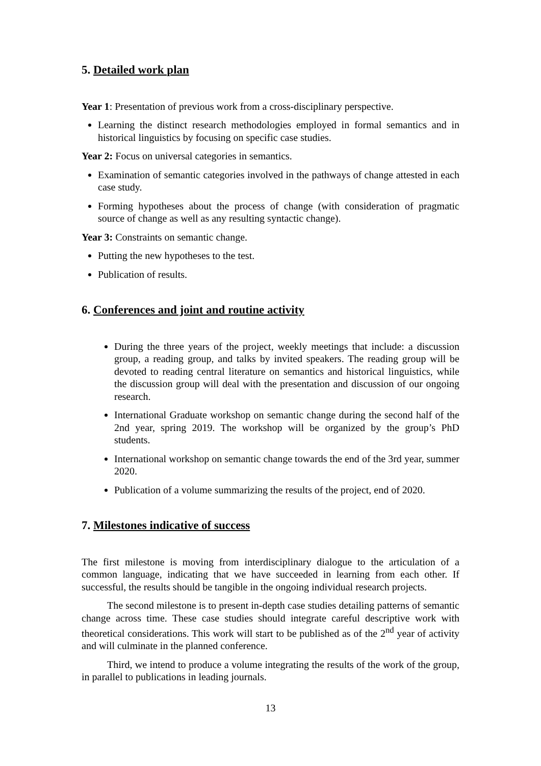5. Detailed work plan
Year 1: Presentation of previous work from a cross-disciplinary perspective.
Learning the distinct research methodologies employed in formal semantics and in historical linguistics by focusing on specific case studies.
Year 2: Focus on universal categories in semantics.
Examination of semantic categories involved in the pathways of change attested in each case study.
Forming hypotheses about the process of change (with consideration of pragmatic source of change as well as any resulting syntactic change).
Year 3: Constraints on semantic change.
Putting the new hypotheses to the test.
Publication of results.
6. Conferences and joint and routine activity
During the three years of the project, weekly meetings that include: a discussion group, a reading group, and talks by invited speakers. The reading group will be devoted to reading central literature on semantics and historical linguistics, while the discussion group will deal with the presentation and discussion of our ongoing research.
International Graduate workshop on semantic change during the second half of the 2nd year, spring 2019. The workshop will be organized by the group’s PhD students.
International workshop on semantic change towards the end of the 3rd year, summer 2020.
Publication of a volume summarizing the results of the project, end of 2020.
7. Milestones indicative of success
The first milestone is moving from interdisciplinary dialogue to the articulation of a common language, indicating that we have succeeded in learning from each other. If successful, the results should be tangible in the ongoing individual research projects.
The second milestone is to present in-depth case studies detailing patterns of semantic change across time. These case studies should integrate careful descriptive work with theoretical considerations. This work will start to be published as of the 2<sup>nd</sup> year of activity and will culminate in the planned conference.
Third, we intend to produce a volume integrating the results of the work of the group, in parallel to publications in leading journals.
13